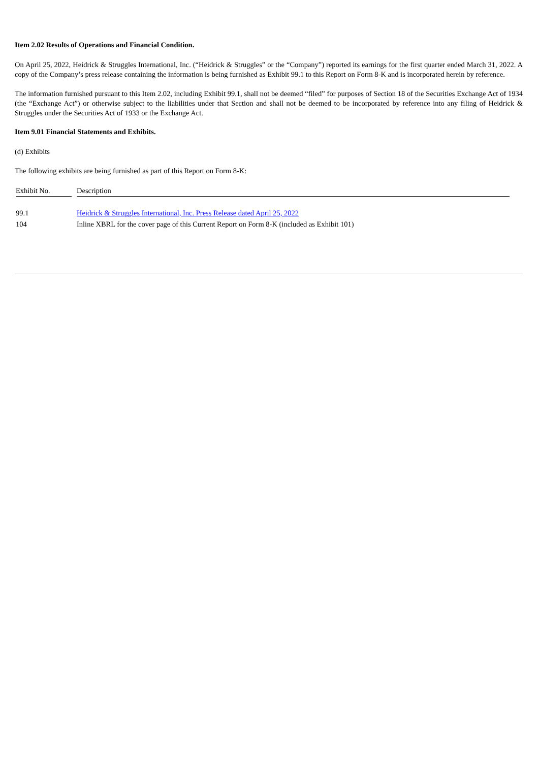Item 2.02 Results of Operations and Financial Condition.
On April 25, 2022, Heidrick & Struggles International, Inc. (“Heidrick & Struggles” or the “Company”) reported its earnings for the first quarter ended March 31, 2022. A copy of the Company’s press release containing the information is being furnished as Exhibit 99.1 to this Report on Form 8-K and is incorporated herein by reference.
The information furnished pursuant to this Item 2.02, including Exhibit 99.1, shall not be deemed “filed” for purposes of Section 18 of the Securities Exchange Act of 1934 (the “Exchange Act”) or otherwise subject to the liabilities under that Section and shall not be deemed to be incorporated by reference into any filing of Heidrick & Struggles under the Securities Act of 1933 or the Exchange Act.
Item 9.01 Financial Statements and Exhibits.
(d) Exhibits
The following exhibits are being furnished as part of this Report on Form 8-K:
| Exhibit No. | | Description |
| 99.1 | | Heidrick & Struggles International, Inc. Press Release dated April 25, 2022 |
| 104 | | Inline XBRL for the cover page of this Current Report on Form 8-K (included as Exhibit 101) |